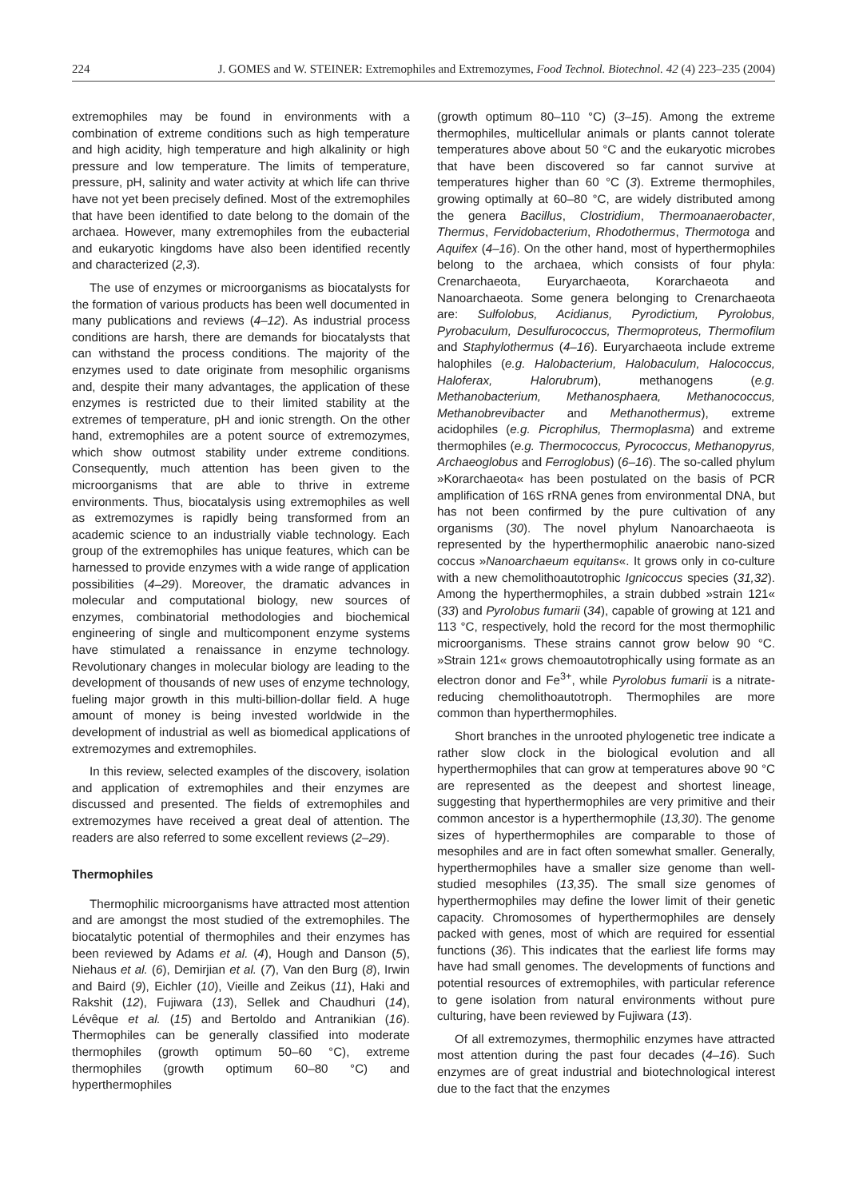224 J. GOMES and W. STEINER: Extremophiles and Extremozymes, Food Technol. Biotechnol. 42 (4) 223–235 (2004)
extremophiles may be found in environments with a combination of extreme conditions such as high temperature and high acidity, high temperature and high alkalinity or high pressure and low temperature. The limits of temperature, pressure, pH, salinity and water activity at which life can thrive have not yet been precisely defined. Most of the extremophiles that have been identified to date belong to the domain of the archaea. However, many extremophiles from the eubacterial and eukaryotic kingdoms have also been identified recently and characterized (2,3).
The use of enzymes or microorganisms as biocatalysts for the formation of various products has been well documented in many publications and reviews (4–12). As industrial process conditions are harsh, there are demands for biocatalysts that can withstand the process conditions. The majority of the enzymes used to date originate from mesophilic organisms and, despite their many advantages, the application of these enzymes is restricted due to their limited stability at the extremes of temperature, pH and ionic strength. On the other hand, extremophiles are a potent source of extremozymes, which show outmost stability under extreme conditions. Consequently, much attention has been given to the microorganisms that are able to thrive in extreme environments. Thus, biocatalysis using extremophiles as well as extremozymes is rapidly being transformed from an academic science to an industrially viable technology. Each group of the extremophiles has unique features, which can be harnessed to provide enzymes with a wide range of application possibilities (4–29). Moreover, the dramatic advances in molecular and computational biology, new sources of enzymes, combinatorial methodologies and biochemical engineering of single and multicomponent enzyme systems have stimulated a renaissance in enzyme technology. Revolutionary changes in molecular biology are leading to the development of thousands of new uses of enzyme technology, fueling major growth in this multi-billion-dollar field. A huge amount of money is being invested worldwide in the development of industrial as well as biomedical applications of extremozymes and extremophiles.
In this review, selected examples of the discovery, isolation and application of extremophiles and their enzymes are discussed and presented. The fields of extremophiles and extremozymes have received a great deal of attention. The readers are also referred to some excellent reviews (2–29).
Thermophiles
Thermophilic microorganisms have attracted most attention and are amongst the most studied of the extremophiles. The biocatalytic potential of thermophiles and their enzymes has been reviewed by Adams et al. (4), Hough and Danson (5), Niehaus et al. (6), Demirjian et al. (7), Van den Burg (8), Irwin and Baird (9), Eichler (10), Vieille and Zeikus (11), Haki and Rakshit (12), Fujiwara (13), Sellek and Chaudhuri (14), Lévêque et al. (15) and Bertoldo and Antranikian (16). Thermophiles can be generally classified into moderate thermophiles (growth optimum 50–60 °C), extreme thermophiles (growth optimum 60–80 °C) and hyperthermophiles
(growth optimum 80–110 °C) (3–15). Among the extreme thermophiles, multicellular animals or plants cannot tolerate temperatures above about 50 °C and the eukaryotic microbes that have been discovered so far cannot survive at temperatures higher than 60 °C (3). Extreme thermophiles, growing optimally at 60–80 °C, are widely distributed among the genera Bacillus, Clostridium, Thermoanaerobacter, Thermus, Fervidobacterium, Rhodothermus, Thermotoga and Aquifex (4–16). On the other hand, most of hyperthermophiles belong to the archaea, which consists of four phyla: Crenarchaeota, Euryarchaeota, Korarchaeota and Nanoarchaeota. Some genera belonging to Crenarchaeota are: Sulfolobus, Acidianus, Pyrodictium, Pyrolobus, Pyrobaculum, Desulfurococcus, Thermoproteus, Thermofilum and Staphylothermus (4–16). Euryarchaeota include extreme halophiles (e.g. Halobacterium, Halobaculum, Halococcus, Haloferax, Halorubrum), methanogens (e.g. Methanobacterium, Methanosphaera, Methanococcus, Methanobrevibacter and Methanothermus), extreme acidophiles (e.g. Picrophilus, Thermoplasma) and extreme thermophiles (e.g. Thermococcus, Pyrococcus, Methanopyrus, Archaeoglobus and Ferroglobus) (6–16). The so-called phylum »Korarchaeota« has been postulated on the basis of PCR amplification of 16S rRNA genes from environmental DNA, but has not been confirmed by the pure cultivation of any organisms (30). The novel phylum Nanoarchaeota is represented by the hyperthermophilic anaerobic nano-sized coccus »Nanoarchaeum equitans«. It grows only in co-culture with a new chemolithoautotrophic Ignicoccus species (31,32). Among the hyperthermophiles, a strain dubbed »strain 121« (33) and Pyrolobus fumarii (34), capable of growing at 121 and 113 °C, respectively, hold the record for the most thermophilic microorganisms. These strains cannot grow below 90 °C. »Strain 121« grows chemoautotrophically using formate as an electron donor and Fe<sup>3+</sup>, while Pyrolobus fumarii is a nitrate-reducing chemolithoautotroph. Thermophiles are more common than hyperthermophiles.
Short branches in the unrooted phylogenetic tree indicate a rather slow clock in the biological evolution and all hyperthermophiles that can grow at temperatures above 90 °C are represented as the deepest and shortest lineage, suggesting that hyperthermophiles are very primitive and their common ancestor is a hyperthermophile (13,30). The genome sizes of hyperthermophiles are comparable to those of mesophiles and are in fact often somewhat smaller. Generally, hyperthermophiles have a smaller size genome than well-studied mesophiles (13,35). The small size genomes of hyperthermophiles may define the lower limit of their genetic capacity. Chromosomes of hyperthermophiles are densely packed with genes, most of which are required for essential functions (36). This indicates that the earliest life forms may have had small genomes. The developments of functions and potential resources of extremophiles, with particular reference to gene isolation from natural environments without pure culturing, have been reviewed by Fujiwara (13).
Of all extremozymes, thermophilic enzymes have attracted most attention during the past four decades (4–16). Such enzymes are of great industrial and biotechnological interest due to the fact that the enzymes